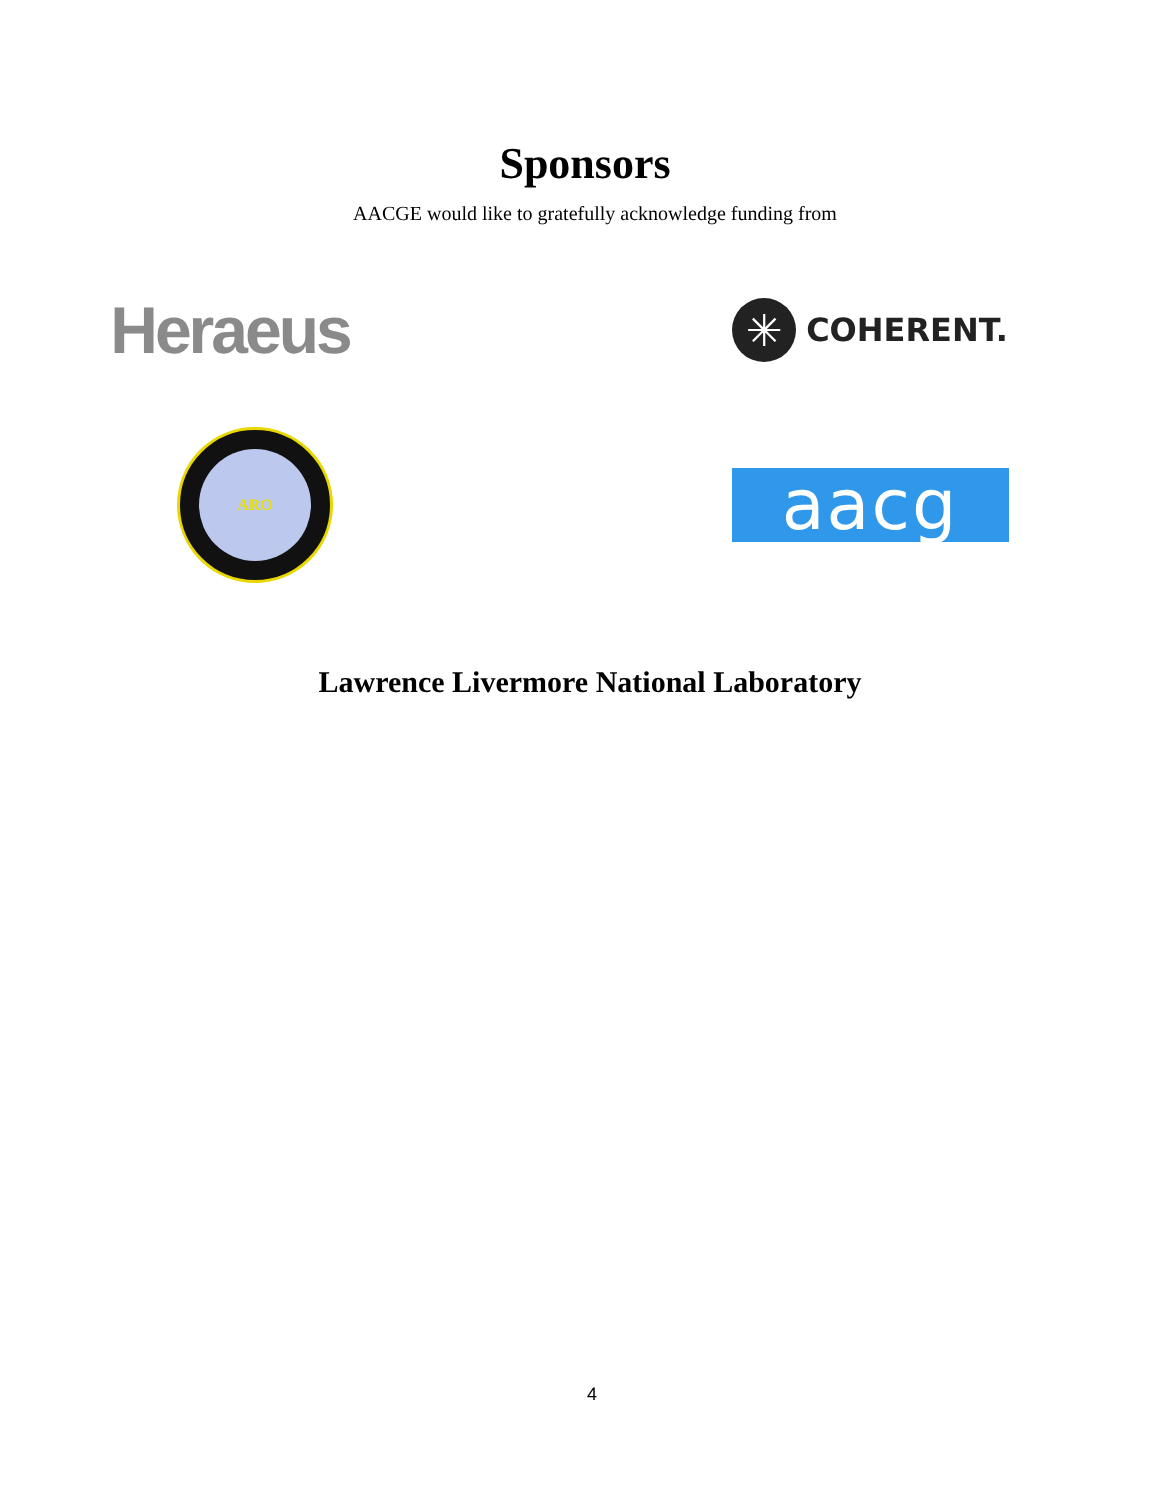Sponsors
AACGE would like to gratefully acknowledge funding from
Heraeus
✳ COHERENT.
ARO
aacg
Lawrence Livermore National Laboratory
4